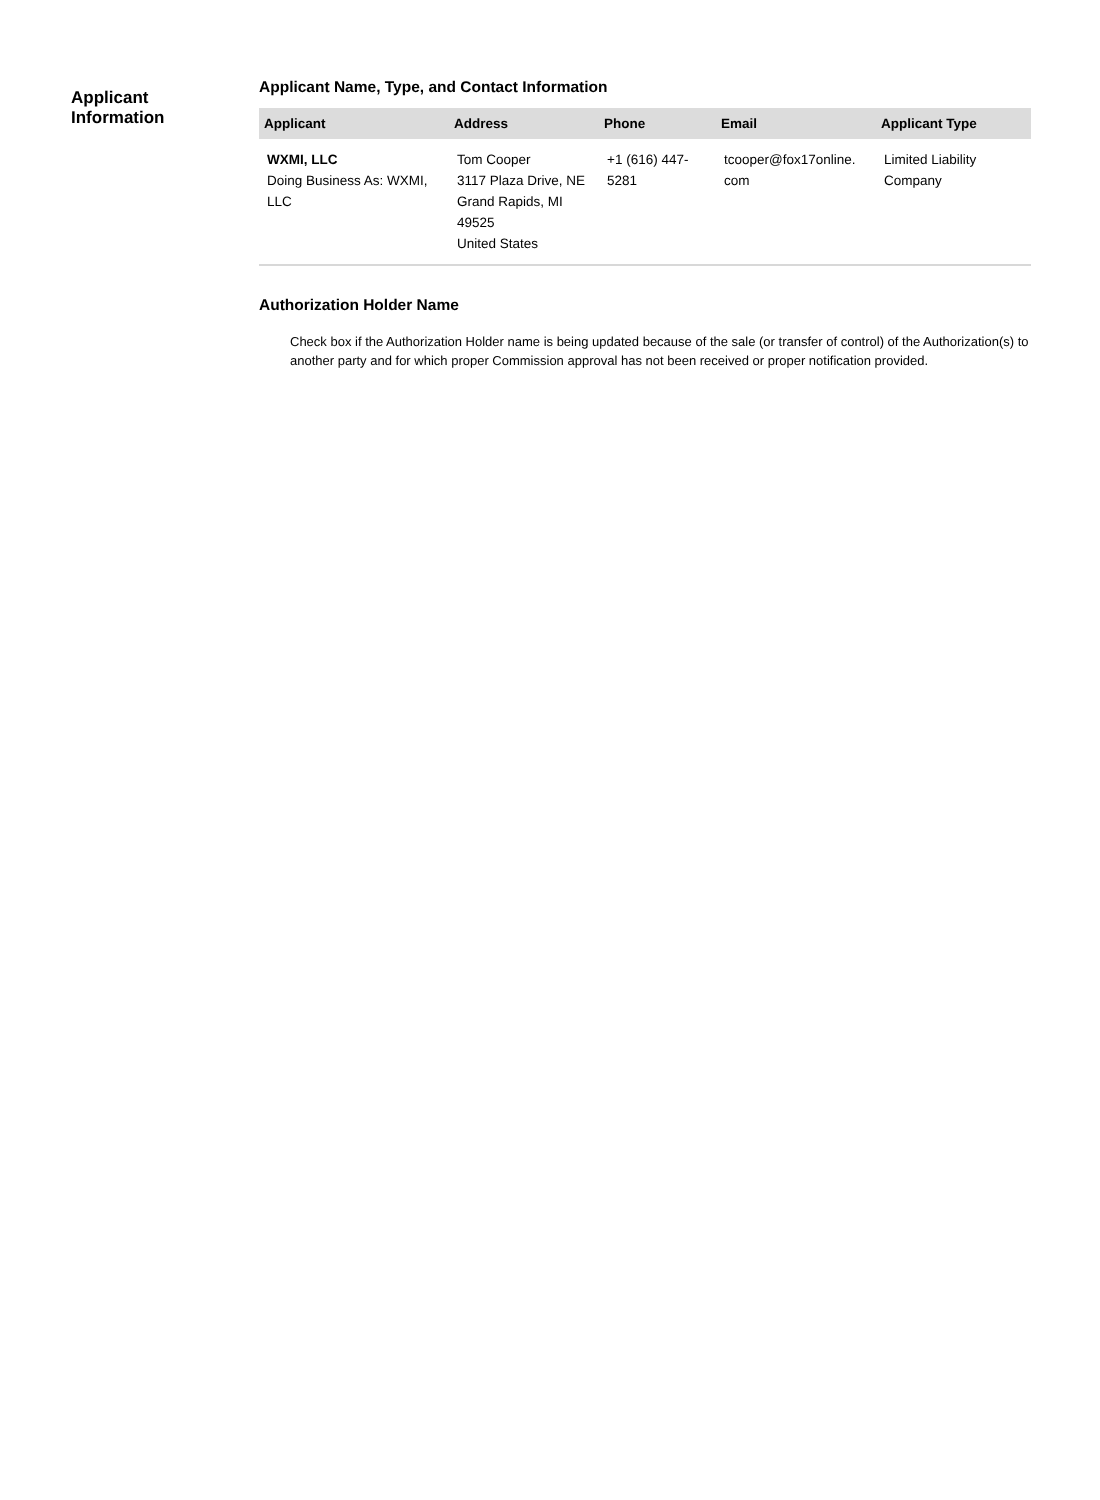Applicant
Information
Applicant Name, Type, and Contact Information
| Applicant | Address | Phone | Email | Applicant Type |
| --- | --- | --- | --- | --- |
| WXMI, LLC Doing Business As: WXMI, LLC | Tom Cooper 3117 Plaza Drive, NE Grand Rapids, MI 49525 United States | +1 (616) 447- 5281 | tcooper@fox17online. com | Limited Liability Company |
Authorization Holder Name
Check box if the Authorization Holder name is being updated because of the sale (or transfer of control) of the Authorization(s) to another party and for which proper Commission approval has not been received or proper notification provided.